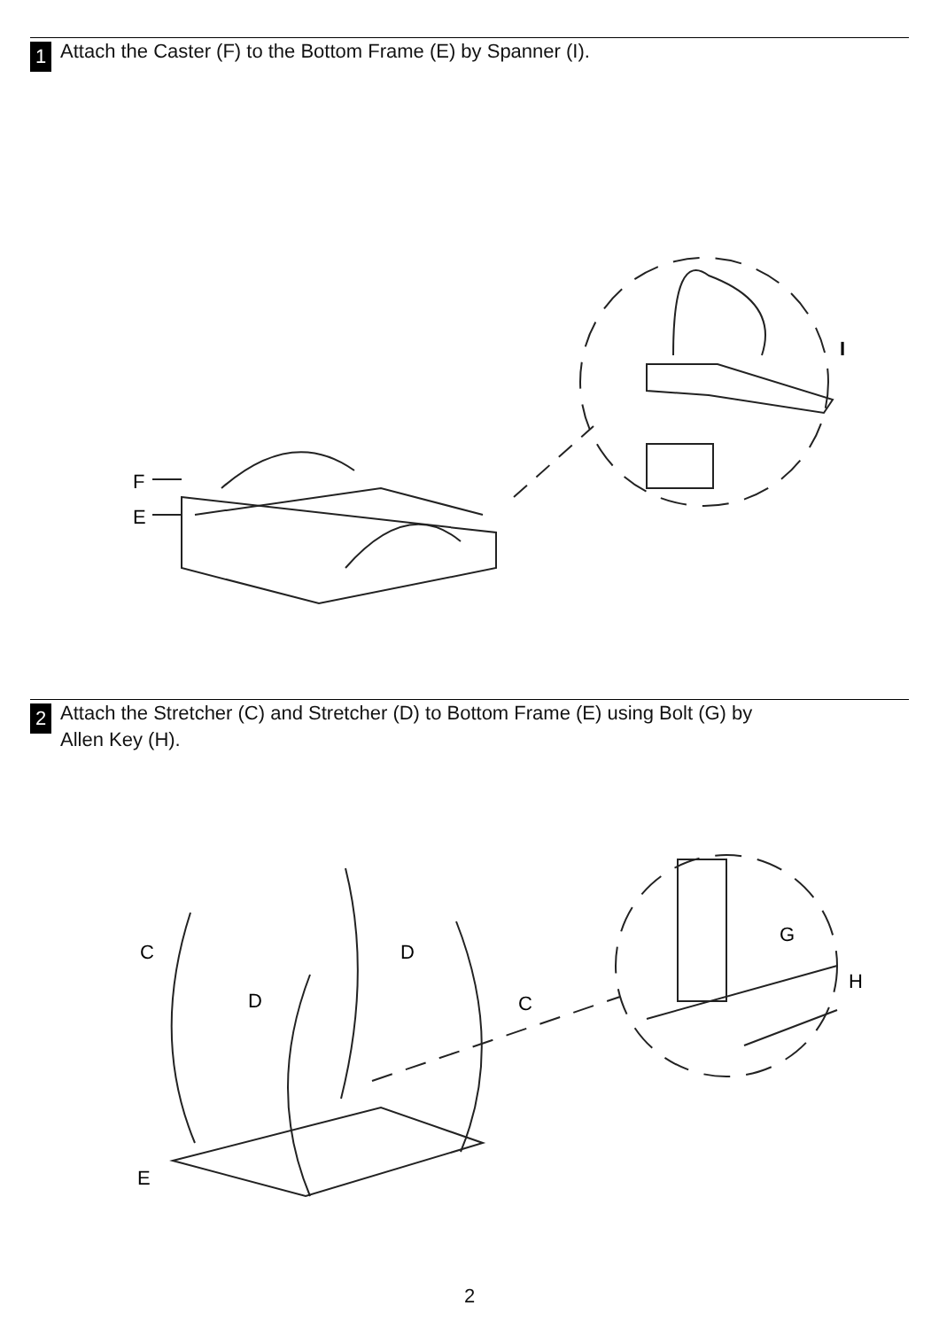1
Attach the Caster (F) to the Bottom Frame (E) by Spanner (I).
F
E
I
2
Attach the Stretcher (C) and Stretcher (D) to Bottom Frame (E) using Bolt (G) by
Allen Key (H).
C
D
D
C
G
H
E
2